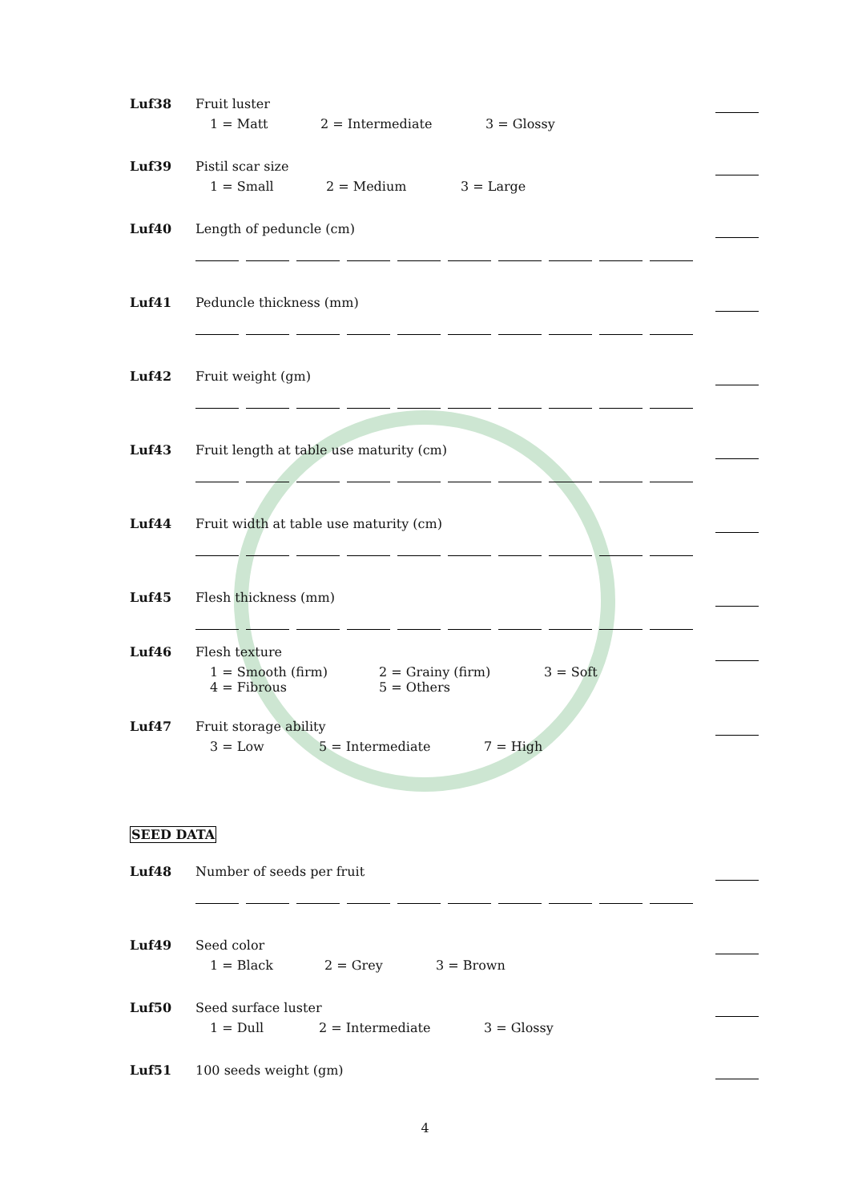Luf38 Fruit luster
1 = Matt 2 = Intermediate 3 = Glossy
Luf39 Pistil scar size
1 = Small 2 = Medium 3 = Large
Luf40 Length of peduncle (cm)
Luf41 Peduncle thickness (mm)
Luf42 Fruit weight (gm)
Luf43 Fruit length at table use maturity (cm)
Luf44 Fruit width at table use maturity (cm)
Luf45 Flesh thickness (mm)
Luf46 Flesh texture
1 = Smooth (firm) 2 = Grainy (firm) 3 = Soft
4 = Fibrous 5 = Others
Luf47 Fruit storage ability
3 = Low 5 = Intermediate 7 = High
SEED DATA
Luf48 Number of seeds per fruit
Luf49 Seed color
1 = Black 2 = Grey 3 = Brown
Luf50 Seed surface luster
1 = Dull 2 = Intermediate 3 = Glossy
Luf51 100 seeds weight (gm)
4